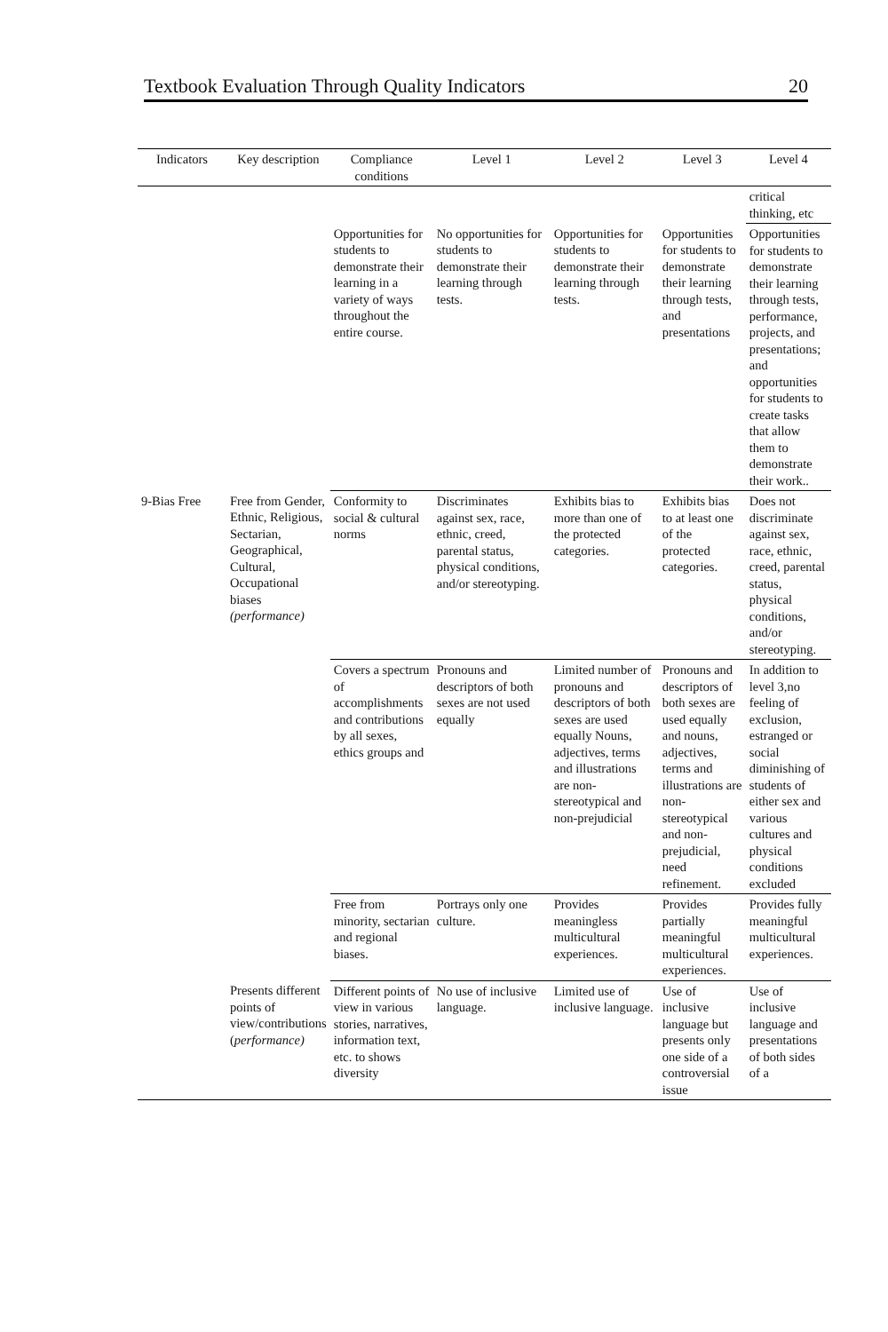Textbook Evaluation Through Quality Indicators 20
| Indicators | Key description | Compliance conditions | Level 1 | Level 2 | Level 3 | Level 4 |
| --- | --- | --- | --- | --- | --- | --- |
| | | | | | | critical thinking, etc |
| | | Opportunities for students to demonstrate their learning in a variety of ways throughout the entire course. | No opportunities for students to demonstrate their learning through tests. | Opportunities for students to demonstrate their learning through tests. | Opportunities for students to demonstrate their learning through tests, and presentations | Opportunities for students to demonstrate their learning through tests, performance, projects, and presentations; and opportunities for students to create tasks that allow them to demonstrate their work.. |
| 9-Bias Free | Free from Gender, Ethnic, Religious, Sectarian, Geographical, Cultural, Occupational biases (performance) | Conformity to social & cultural norms | Discriminates against sex, race, ethnic, creed, parental status, physical conditions, and/or stereotyping. | Exhibits bias to more than one of the protected categories. | Exhibits bias to at least one of the protected categories. | Does not discriminate against sex, race, ethnic, creed, parental status, physical conditions, and/or stereotyping. |
| | | Covers a spectrum of accomplishments and contributions by all sexes, ethics groups and | Pronouns and descriptors of both sexes are not used equally | Limited number of pronouns and descriptors of both sexes are used equally Nouns, adjectives, terms and illustrations are non-stereotypical and non-prejudicial | Pronouns and descriptors of both sexes are used equally and nouns, adjectives, terms and illustrations are non-stereotypical and non-prejudicial, need refinement. | In addition to level 3,no feeling of exclusion, estranged or social diminishing of students of either sex and various cultures and physical conditions excluded |
| | | Free from minority, sectarian and regional biases. | Portrays only one culture. | Provides meaningless multicultural experiences. | Provides partially meaningful multicultural experiences. | Provides fully meaningful multicultural experiences. |
| | Presents different points of view/contributions ( performance) | Different points of view in various stories, narratives, information text, etc. to shows diversity | No use of inclusive language. | Limited use of inclusive language. | Use of inclusive language but presents only one side of a controversial issue | Use of inclusive language and presentations of both sides of a |